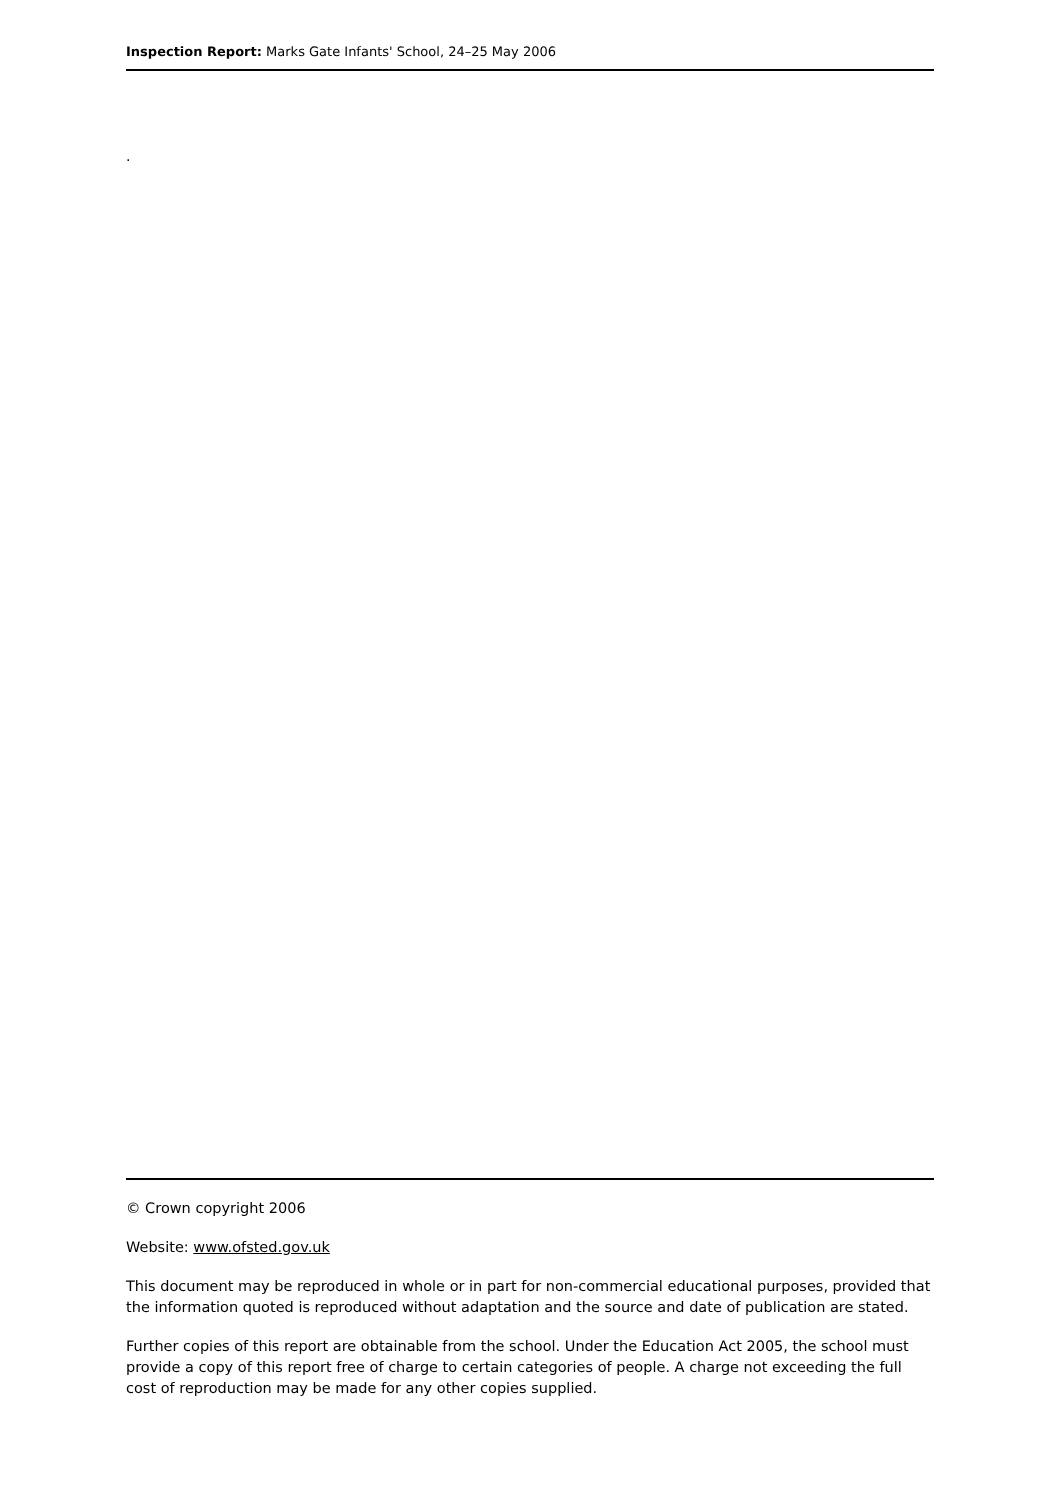Inspection Report: Marks Gate Infants' School, 24–25 May 2006
.
© Crown copyright 2006
Website: www.ofsted.gov.uk
This document may be reproduced in whole or in part for non-commercial educational purposes, provided that the information quoted is reproduced without adaptation and the source and date of publication are stated.
Further copies of this report are obtainable from the school. Under the Education Act 2005, the school must provide a copy of this report free of charge to certain categories of people. A charge not exceeding the full cost of reproduction may be made for any other copies supplied.